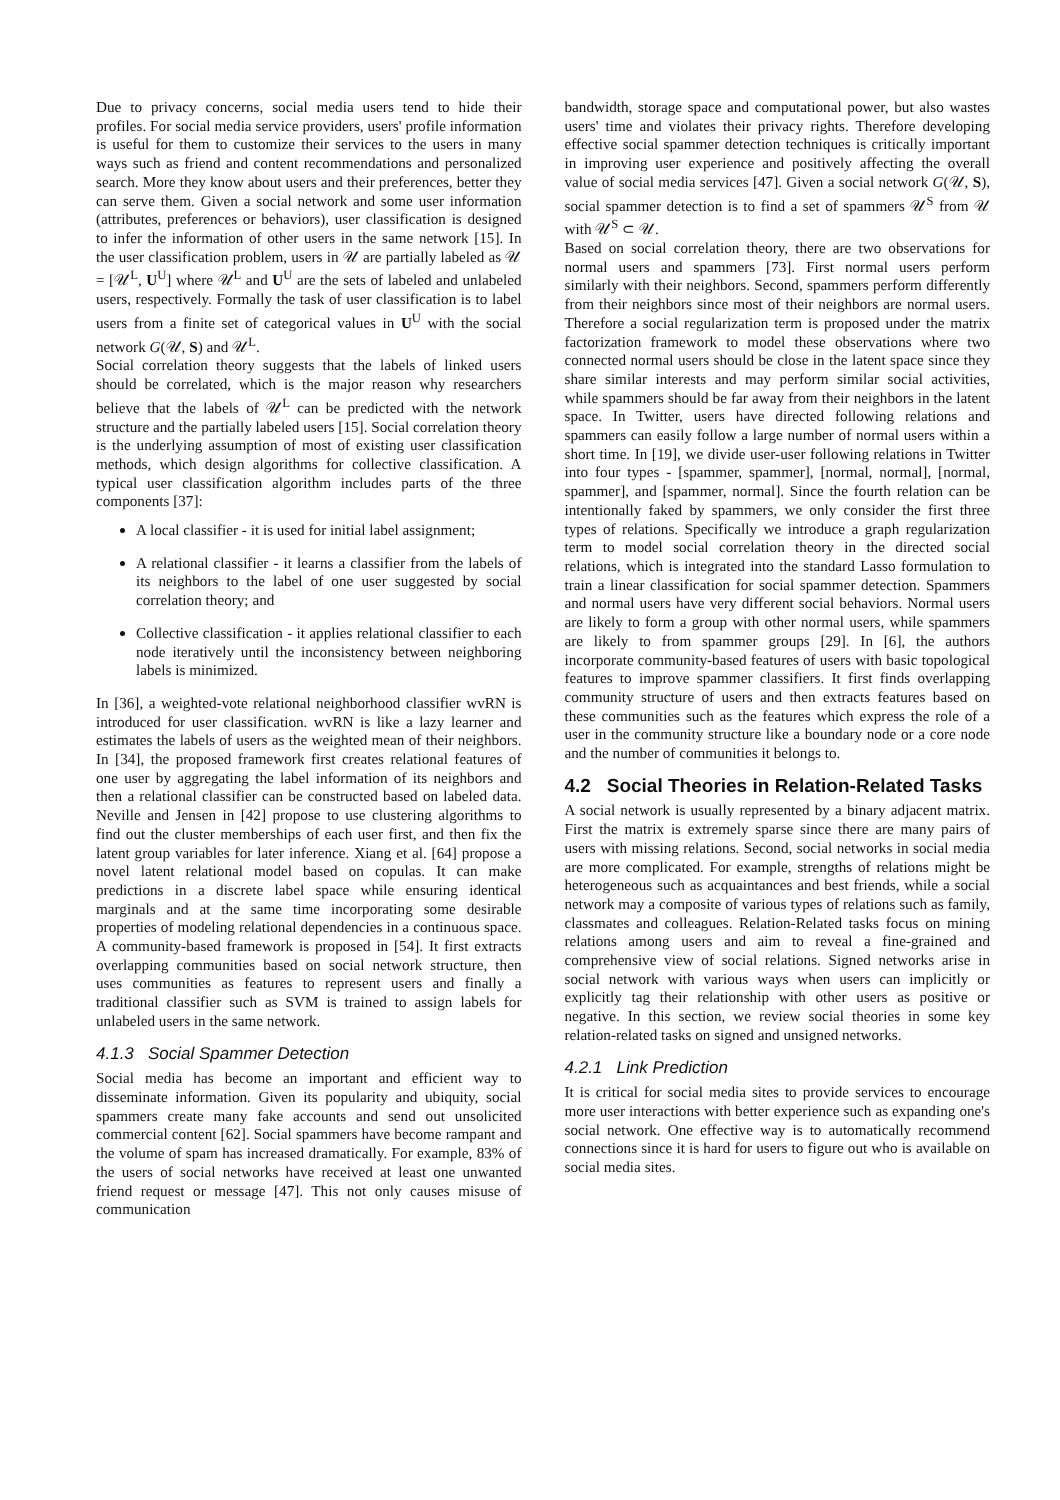Due to privacy concerns, social media users tend to hide their profiles. For social media service providers, users' profile information is useful for them to customize their services to the users in many ways such as friend and content recommendations and personalized search. More they know about users and their preferences, better they can serve them. Given a social network and some user information (attributes, preferences or behaviors), user classification is designed to infer the information of other users in the same network [15]. In the user classification problem, users in 𝒰 are partially labeled as 𝒰 = [𝒰<sup>L</sup>, U<sup>U</sup>] where 𝒰<sup>L</sup> and U<sup>U</sup> are the sets of labeled and unlabeled users, respectively. Formally the task of user classification is to label users from a finite set of categorical values in U<sup>U</sup> with the social network G(𝒰, S) and 𝒰<sup>L</sup>.
Social correlation theory suggests that the labels of linked users should be correlated, which is the major reason why researchers believe that the labels of 𝒰<sup>L</sup> can be predicted with the network structure and the partially labeled users [15]. Social correlation theory is the underlying assumption of most of existing user classification methods, which design algorithms for collective classification. A typical user classification algorithm includes parts of the three components [37]:
A local classifier - it is used for initial label assignment;
A relational classifier - it learns a classifier from the labels of its neighbors to the label of one user suggested by social correlation theory; and
Collective classification - it applies relational classifier to each node iteratively until the inconsistency between neighboring labels is minimized.
In [36], a weighted-vote relational neighborhood classifier wvRN is introduced for user classification. wvRN is like a lazy learner and estimates the labels of users as the weighted mean of their neighbors. In [34], the proposed framework first creates relational features of one user by aggregating the label information of its neighbors and then a relational classifier can be constructed based on labeled data. Neville and Jensen in [42] propose to use clustering algorithms to find out the cluster memberships of each user first, and then fix the latent group variables for later inference. Xiang et al. [64] propose a novel latent relational model based on copulas. It can make predictions in a discrete label space while ensuring identical marginals and at the same time incorporating some desirable properties of modeling relational dependencies in a continuous space. A community-based framework is proposed in [54]. It first extracts overlapping communities based on social network structure, then uses communities as features to represent users and finally a traditional classifier such as SVM is trained to assign labels for unlabeled users in the same network.
4.1.3 Social Spammer Detection
Social media has become an important and efficient way to disseminate information. Given its popularity and ubiquity, social spammers create many fake accounts and send out unsolicited commercial content [62]. Social spammers have become rampant and the volume of spam has increased dramatically. For example, 83% of the users of social networks have received at least one unwanted friend request or message [47]. This not only causes misuse of communication
bandwidth, storage space and computational power, but also wastes users' time and violates their privacy rights. Therefore developing effective social spammer detection techniques is critically important in improving user experience and positively affecting the overall value of social media services [47]. Given a social network G(𝒰, S), social spammer detection is to find a set of spammers 𝒰<sup>S</sup> from 𝒰 with 𝒰<sup>S</sup> ⊂ 𝒰.
Based on social correlation theory, there are two observations for normal users and spammers [73]. First normal users perform similarly with their neighbors. Second, spammers perform differently from their neighbors since most of their neighbors are normal users. Therefore a social regularization term is proposed under the matrix factorization framework to model these observations where two connected normal users should be close in the latent space since they share similar interests and may perform similar social activities, while spammers should be far away from their neighbors in the latent space. In Twitter, users have directed following relations and spammers can easily follow a large number of normal users within a short time. In [19], we divide user-user following relations in Twitter into four types - [spammer, spammer], [normal, normal], [normal, spammer], and [spammer, normal]. Since the fourth relation can be intentionally faked by spammers, we only consider the first three types of relations. Specifically we introduce a graph regularization term to model social correlation theory in the directed social relations, which is integrated into the standard Lasso formulation to train a linear classification for social spammer detection. Spammers and normal users have very different social behaviors. Normal users are likely to form a group with other normal users, while spammers are likely to from spammer groups [29]. In [6], the authors incorporate community-based features of users with basic topological features to improve spammer classifiers. It first finds overlapping community structure of users and then extracts features based on these communities such as the features which express the role of a user in the community structure like a boundary node or a core node and the number of communities it belongs to.
4.2 Social Theories in Relation-Related Tasks
A social network is usually represented by a binary adjacent matrix. First the matrix is extremely sparse since there are many pairs of users with missing relations. Second, social networks in social media are more complicated. For example, strengths of relations might be heterogeneous such as acquaintances and best friends, while a social network may a composite of various types of relations such as family, classmates and colleagues. Relation-Related tasks focus on mining relations among users and aim to reveal a fine-grained and comprehensive view of social relations. Signed networks arise in social network with various ways when users can implicitly or explicitly tag their relationship with other users as positive or negative. In this section, we review social theories in some key relation-related tasks on signed and unsigned networks.
4.2.1 Link Prediction
It is critical for social media sites to provide services to encourage more user interactions with better experience such as expanding one's social network. One effective way is to automatically recommend connections since it is hard for users to figure out who is available on social media sites.